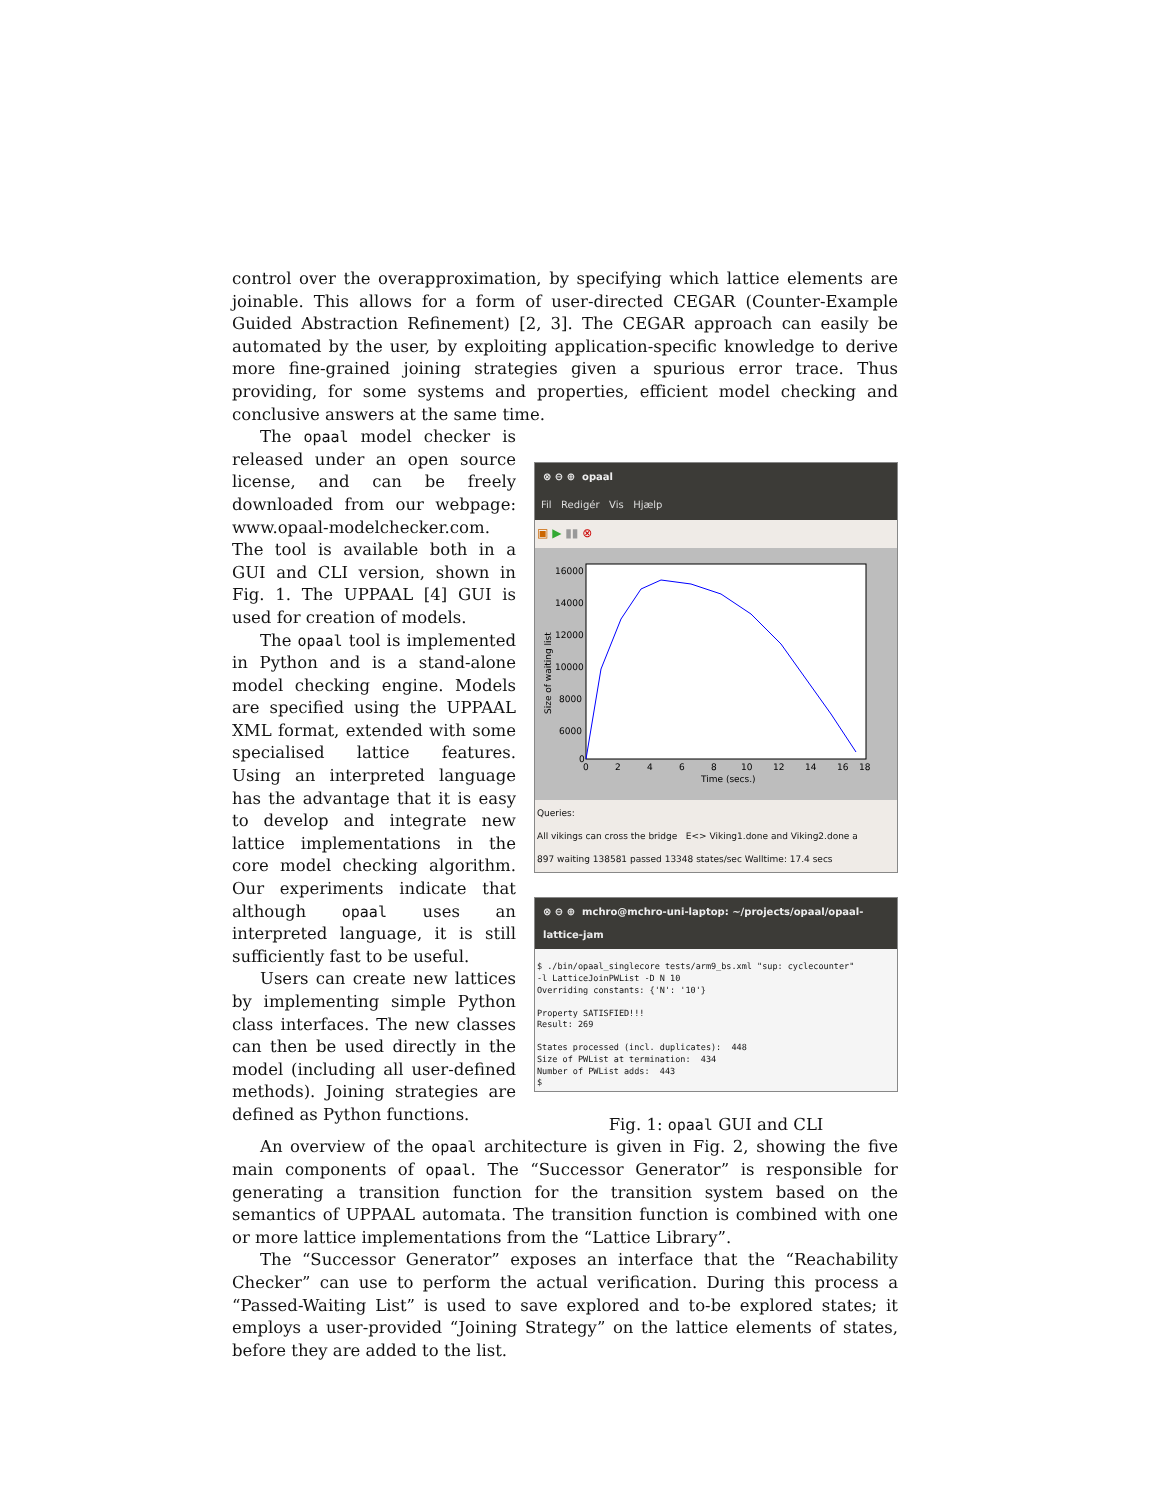control over the overapproximation, by specifying which lattice elements are joinable. This allows for a form of user-directed CEGAR (Counter-Example Guided Abstraction Refinement) [2, 3]. The CEGAR approach can easily be automated by the user, by exploiting application-specific knowledge to derive more fine-grained joining strategies given a spurious error trace. Thus providing, for some systems and properties, efficient model checking and conclusive answers at the same time.
The opaal model checker is released under an open source license, and can be freely downloaded from our webpage: www.opaal-modelchecker.com. The tool is available both in a GUI and CLI version, shown in Fig. 1. The UPPAAL [4] GUI is used for creation of models.
The opaal tool is implemented in Python and is a stand-alone model checking engine. Models are specified using the UPPAAL XML format, extended with some specialised lattice features. Using an interpreted language has the advantage that it is easy to develop and integrate new lattice implementations in the core model checking algorithm. Our experiments indicate that although opaal uses an interpreted language, it is still sufficiently fast to be useful.
Users can create new lattices by implementing simple Python class interfaces. The new classes can then be used directly in the model (including all user-defined methods). Joining strategies are defined as Python functions.
⊗ ⊖ ⊕ opaal
Fil Redigér Vis Hjælp
▣ ▶ ▮▮ ⊗
Size of waiting list
16000
14000
12000
10000
8000
6000
0
0
2
4
6
8
10
12
14
16
18
Time (secs.)
Queries:
All vikings can cross the bridge E<> Viking1.done and Viking2.done a
897 waiting 138581 passed 13348 states/sec Walltime: 17.4 secs
⊗ ⊖ ⊕ mchro@mchro-uni-laptop: ~/projects/opaal/opaal-lattice-jam
$ ./bin/opaal_singlecore tests/arm9_bs.xml "sup: cyclecounter" -l LatticeJoinPWList -D N 10 Overriding constants: {'N': '10'} Property SATISFIED!!! Result: 269 States processed (incl. duplicates): 448 Size of PWList at termination: 434 Number of PWList adds: 443 $
Fig. 1: opaal GUI and CLI
An overview of the opaal architecture is given in Fig. 2, showing the five main components of opaal. The “Successor Generator” is responsible for generating a transition function for the transition system based on the semantics of UPPAAL automata. The transition function is combined with one or more lattice implementations from the “Lattice Library”.
The “Successor Generator” exposes an interface that the “Reachability Checker” can use to perform the actual verification. During this process a “Passed-Waiting List” is used to save explored and to-be explored states; it employs a user-provided “Joining Strategy” on the lattice elements of states, before they are added to the list.